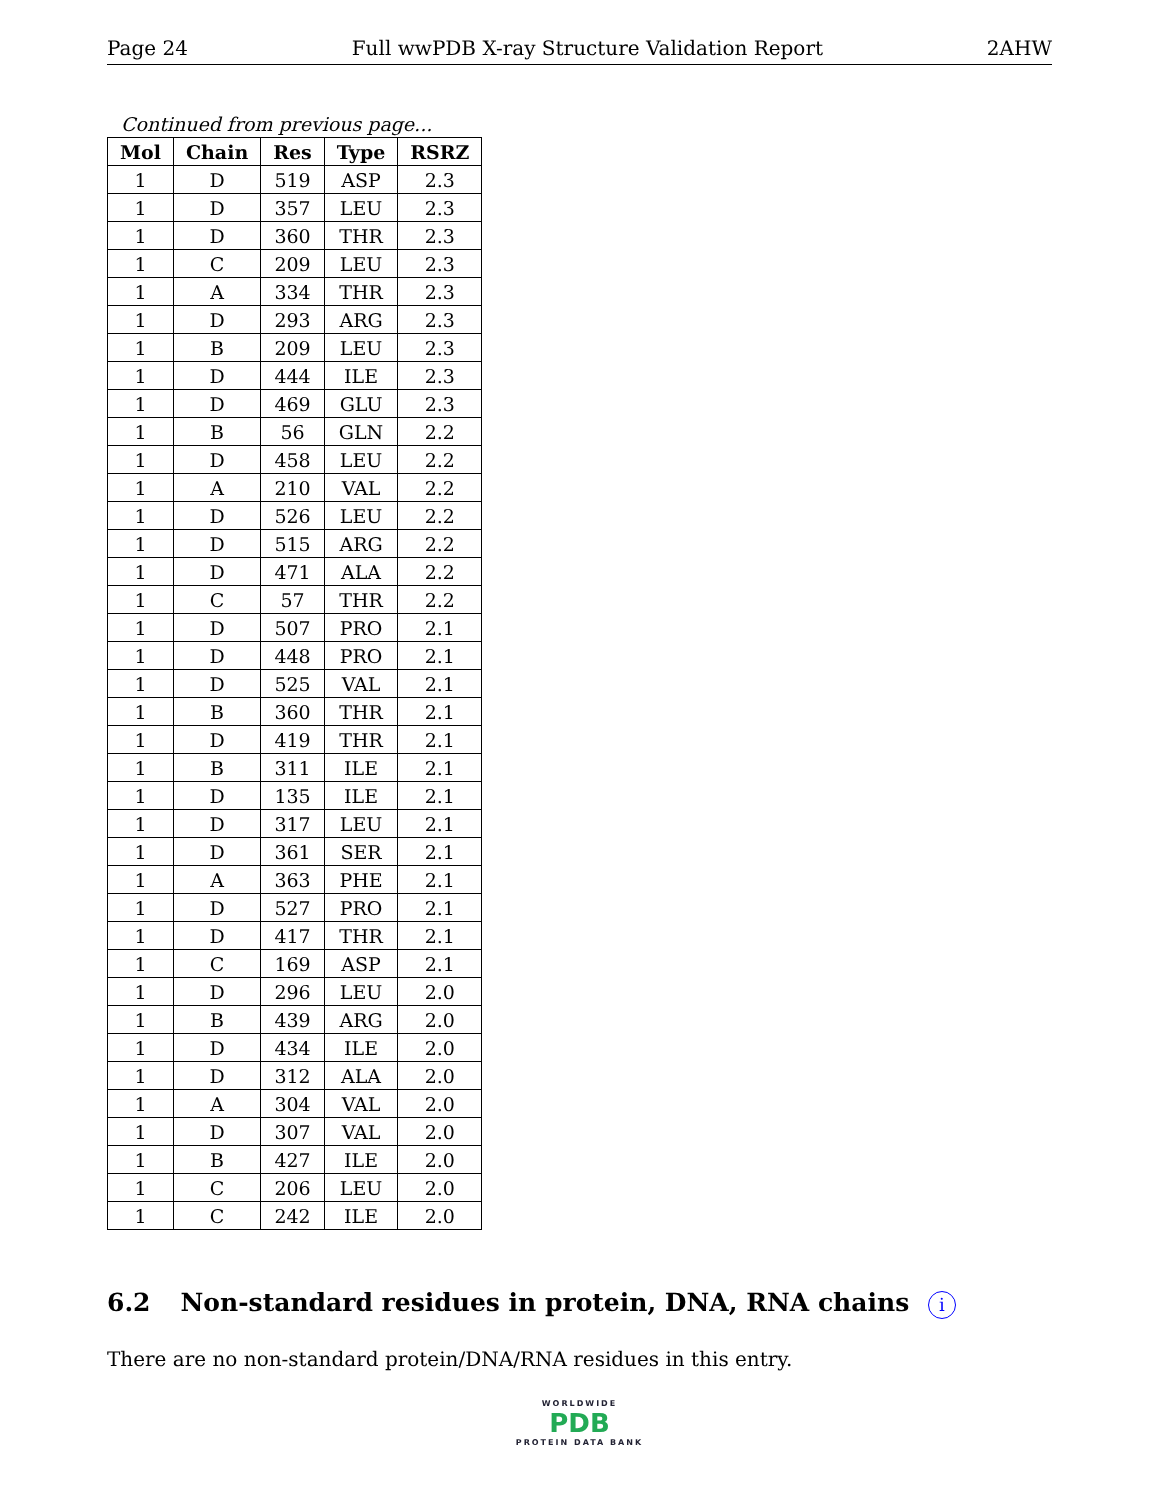Page 24 Full wwPDB X-ray Structure Validation Report 2AHW
Continued from previous page...
| Mol | Chain | Res | Type | RSRZ |
| --- | --- | --- | --- | --- |
| 1 | D | 519 | ASP | 2.3 |
| 1 | D | 357 | LEU | 2.3 |
| 1 | D | 360 | THR | 2.3 |
| 1 | C | 209 | LEU | 2.3 |
| 1 | A | 334 | THR | 2.3 |
| 1 | D | 293 | ARG | 2.3 |
| 1 | B | 209 | LEU | 2.3 |
| 1 | D | 444 | ILE | 2.3 |
| 1 | D | 469 | GLU | 2.3 |
| 1 | B | 56 | GLN | 2.2 |
| 1 | D | 458 | LEU | 2.2 |
| 1 | A | 210 | VAL | 2.2 |
| 1 | D | 526 | LEU | 2.2 |
| 1 | D | 515 | ARG | 2.2 |
| 1 | D | 471 | ALA | 2.2 |
| 1 | C | 57 | THR | 2.2 |
| 1 | D | 507 | PRO | 2.1 |
| 1 | D | 448 | PRO | 2.1 |
| 1 | D | 525 | VAL | 2.1 |
| 1 | B | 360 | THR | 2.1 |
| 1 | D | 419 | THR | 2.1 |
| 1 | B | 311 | ILE | 2.1 |
| 1 | D | 135 | ILE | 2.1 |
| 1 | D | 317 | LEU | 2.1 |
| 1 | D | 361 | SER | 2.1 |
| 1 | A | 363 | PHE | 2.1 |
| 1 | D | 527 | PRO | 2.1 |
| 1 | D | 417 | THR | 2.1 |
| 1 | C | 169 | ASP | 2.1 |
| 1 | D | 296 | LEU | 2.0 |
| 1 | B | 439 | ARG | 2.0 |
| 1 | D | 434 | ILE | 2.0 |
| 1 | D | 312 | ALA | 2.0 |
| 1 | A | 304 | VAL | 2.0 |
| 1 | D | 307 | VAL | 2.0 |
| 1 | B | 427 | ILE | 2.0 |
| 1 | C | 206 | LEU | 2.0 |
| 1 | C | 242 | ILE | 2.0 |
6.2 Non-standard residues in protein, DNA, RNA chains i
There are no non-standard protein/DNA/RNA residues in this entry.
WORLDWIDE
PDB
PROTEIN DATA BANK